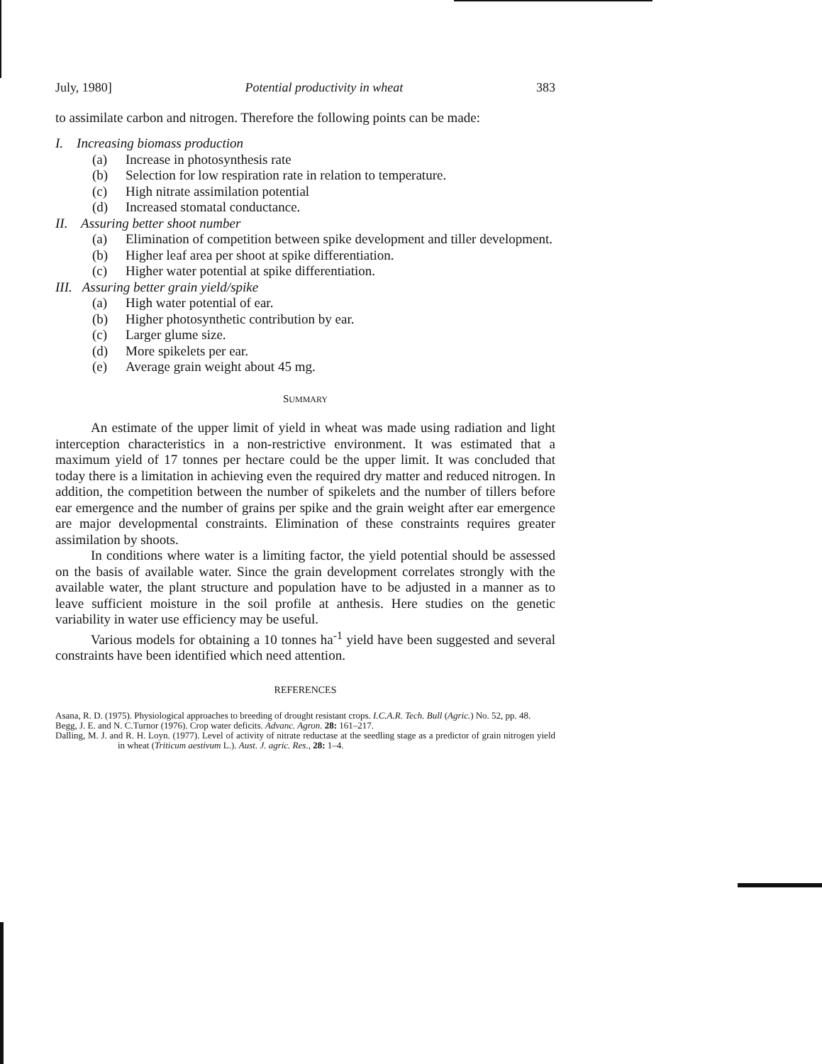July, 1980] Potential productivity in wheat 383
to assimilate carbon and nitrogen. Therefore the following points can be made:
I. Increasing biomass production
(a) Increase in photosynthesis rate
(b) Selection for low respiration rate in relation to temperature.
(c) High nitrate assimilation potential
(d) Increased stomatal conductance.
II. Assuring better shoot number
(a) Elimination of competition between spike development and tiller development.
(b) Higher leaf area per shoot at spike differentiation.
(c) Higher water potential at spike differentiation.
III. Assuring better grain yield/spike
(a) High water potential of ear.
(b) Higher photosynthetic contribution by ear.
(c) Larger glume size.
(d) More spikelets per ear.
(e) Average grain weight about 45 mg.
SUMMARY
An estimate of the upper limit of yield in wheat was made using radiation and light interception characteristics in a non-restrictive environment. It was estimated that a maximum yield of 17 tonnes per hectare could be the upper limit. It was concluded that today there is a limitation in achieving even the required dry matter and reduced nitrogen. In addition, the competition between the number of spikelets and the number of tillers before ear emergence and the number of grains per spike and the grain weight after ear emergence are major developmental constraints. Elimination of these constraints requires greater assimilation by shoots.
In conditions where water is a limiting factor, the yield potential should be assessed on the basis of available water. Since the grain development correlates strongly with the available water, the plant structure and population have to be adjusted in a manner as to leave sufficient moisture in the soil profile at anthesis. Here studies on the genetic variability in water use efficiency may be useful.
Various models for obtaining a 10 tonnes ha<sup>-1</sup> yield have been suggested and several constraints have been identified which need attention.
REFERENCES
Asana, R. D. (1975). Physiological approaches to breeding of drought resistant crops. I.C.A.R. Tech. Bull (Agric.) No. 52, pp. 48.
Begg, J. E. and N. C.Turnor (1976). Crop water deficits. Advanc. Agron. 28: 161–217.
Dalling, M. J. and R. H. Loyn. (1977). Level of activity of nitrate reductase at the seedling stage as a predictor of grain nitrogen yield in wheat (Triticum aestivum L.). Aust. J. agric. Res., 28: 1–4.